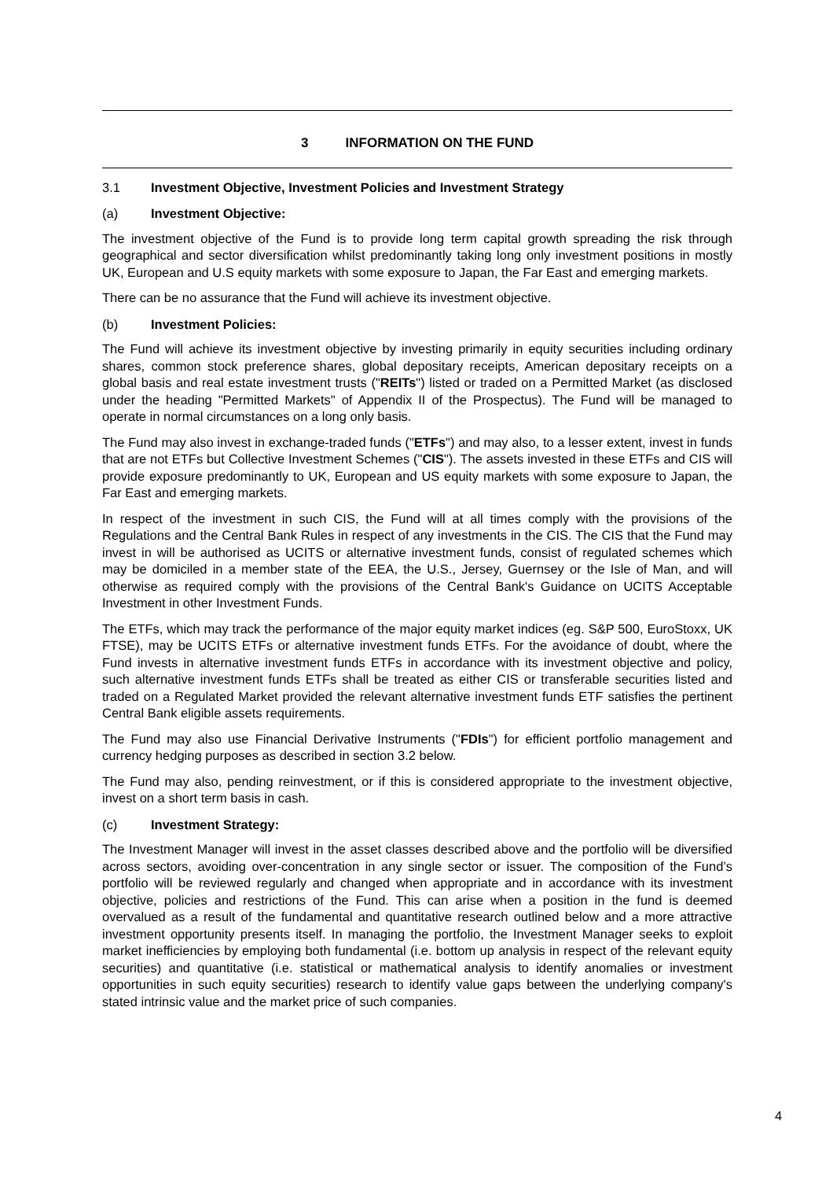3 INFORMATION ON THE FUND
3.1 Investment Objective, Investment Policies and Investment Strategy
(a) Investment Objective:
The investment objective of the Fund is to provide long term capital growth spreading the risk through geographical and sector diversification whilst predominantly taking long only investment positions in mostly UK, European and U.S equity markets with some exposure to Japan, the Far East and emerging markets.
There can be no assurance that the Fund will achieve its investment objective.
(b) Investment Policies:
The Fund will achieve its investment objective by investing primarily in equity securities including ordinary shares, common stock preference shares, global depositary receipts, American depositary receipts on a global basis and real estate investment trusts ("REITs") listed or traded on a Permitted Market (as disclosed under the heading "Permitted Markets" of Appendix II of the Prospectus). The Fund will be managed to operate in normal circumstances on a long only basis.
The Fund may also invest in exchange-traded funds ("ETFs") and may also, to a lesser extent, invest in funds that are not ETFs but Collective Investment Schemes ("CIS"). The assets invested in these ETFs and CIS will provide exposure predominantly to UK, European and US equity markets with some exposure to Japan, the Far East and emerging markets.
In respect of the investment in such CIS, the Fund will at all times comply with the provisions of the Regulations and the Central Bank Rules in respect of any investments in the CIS. The CIS that the Fund may invest in will be authorised as UCITS or alternative investment funds, consist of regulated schemes which may be domiciled in a member state of the EEA, the U.S., Jersey, Guernsey or the Isle of Man, and will otherwise as required comply with the provisions of the Central Bank's Guidance on UCITS Acceptable Investment in other Investment Funds.
The ETFs, which may track the performance of the major equity market indices (eg. S&P 500, EuroStoxx, UK FTSE), may be UCITS ETFs or alternative investment funds ETFs. For the avoidance of doubt, where the Fund invests in alternative investment funds ETFs in accordance with its investment objective and policy, such alternative investment funds ETFs shall be treated as either CIS or transferable securities listed and traded on a Regulated Market provided the relevant alternative investment funds ETF satisfies the pertinent Central Bank eligible assets requirements.
The Fund may also use Financial Derivative Instruments ("FDIs") for efficient portfolio management and currency hedging purposes as described in section 3.2 below.
The Fund may also, pending reinvestment, or if this is considered appropriate to the investment objective, invest on a short term basis in cash.
(c) Investment Strategy:
The Investment Manager will invest in the asset classes described above and the portfolio will be diversified across sectors, avoiding over-concentration in any single sector or issuer. The composition of the Fund’s portfolio will be reviewed regularly and changed when appropriate and in accordance with its investment objective, policies and restrictions of the Fund. This can arise when a position in the fund is deemed overvalued as a result of the fundamental and quantitative research outlined below and a more attractive investment opportunity presents itself. In managing the portfolio, the Investment Manager seeks to exploit market inefficiencies by employing both fundamental (i.e. bottom up analysis in respect of the relevant equity securities) and quantitative (i.e. statistical or mathematical analysis to identify anomalies or investment opportunities in such equity securities) research to identify value gaps between the underlying company's stated intrinsic value and the market price of such companies.
4